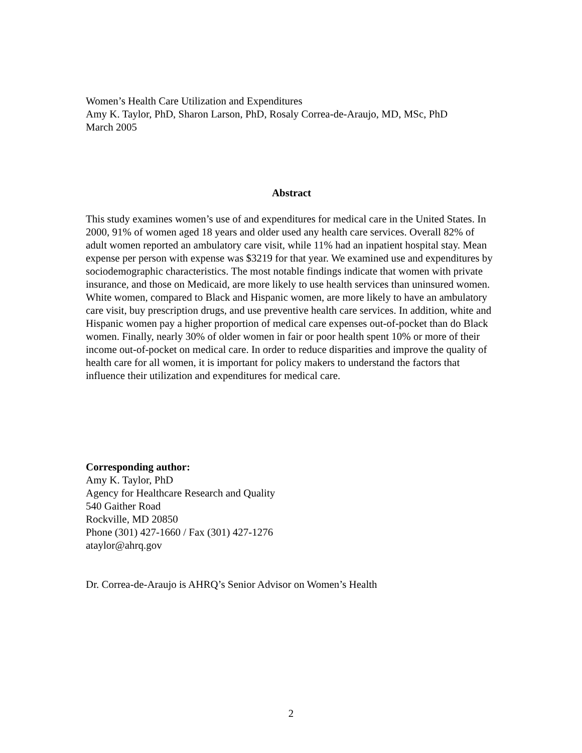Women’s Health Care Utilization and Expenditures
Amy K. Taylor, PhD, Sharon Larson, PhD, Rosaly Correa-de-Araujo, MD, MSc, PhD
March 2005
Abstract
This study examines women’s use of and expenditures for medical care in the United States. In 2000, 91% of women aged 18 years and older used any health care services. Overall 82% of adult women reported an ambulatory care visit, while 11% had an inpatient hospital stay. Mean expense per person with expense was $3219 for that year. We examined use and expenditures by sociodemographic characteristics. The most notable findings indicate that women with private insurance, and those on Medicaid, are more likely to use health services than uninsured women. White women, compared to Black and Hispanic women, are more likely to have an ambulatory care visit, buy prescription drugs, and use preventive health care services. In addition, white and Hispanic women pay a higher proportion of medical care expenses out-of-pocket than do Black women. Finally, nearly 30% of older women in fair or poor health spent 10% or more of their income out-of-pocket on medical care. In order to reduce disparities and improve the quality of health care for all women, it is important for policy makers to understand the factors that influence their utilization and expenditures for medical care.
Corresponding author:
Amy K. Taylor, PhD
Agency for Healthcare Research and Quality
540 Gaither Road
Rockville, MD 20850
Phone (301) 427-1660 / Fax (301) 427-1276
ataylor@ahrq.gov
Dr. Correa-de-Araujo is AHRQ’s Senior Advisor on Women’s Health
2